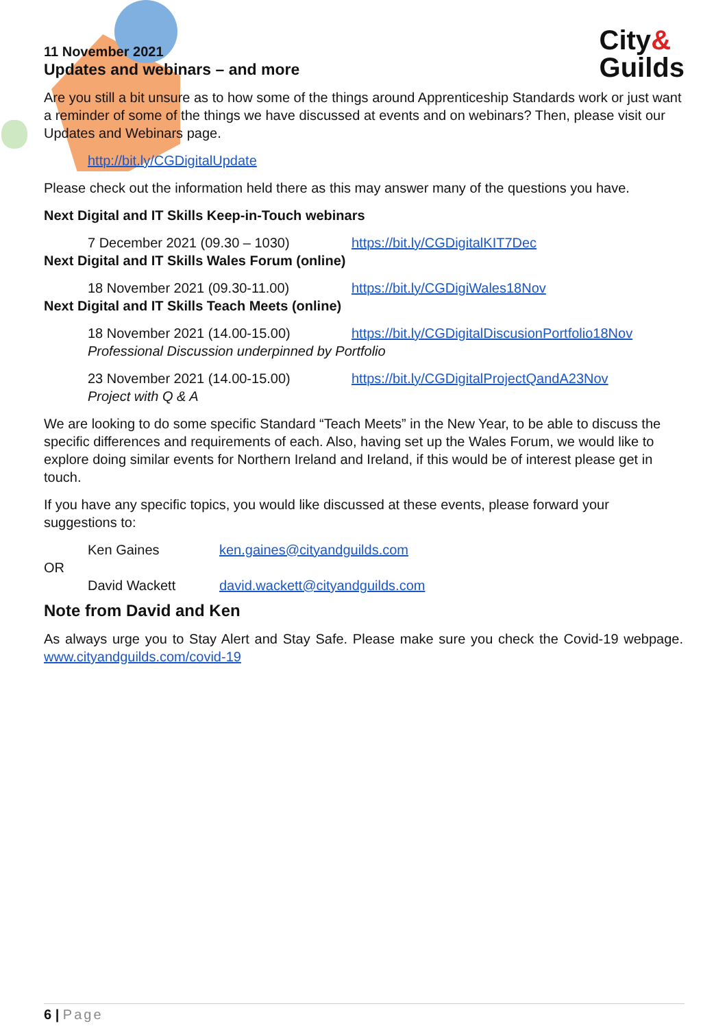City&
Guilds
11 November 2021
Updates and webinars – and more
Are you still a bit unsure as to how some of the things around Apprenticeship Standards work or just want a reminder of some of the things we have discussed at events and on webinars? Then, please visit our Updates and Webinars page.
http://bit.ly/CGDigitalUpdate
Please check out the information held there as this may answer many of the questions you have.
Next Digital and IT Skills Keep-in-Touch webinars
7 December 2021 (09.30 – 1030) https://bit.ly/CGDigitalKIT7Dec
Next Digital and IT Skills Wales Forum (online)
18 November 2021 (09.30-11.00) https://bit.ly/CGDigiWales18Nov
Next Digital and IT Skills Teach Meets (online)
18 November 2021 (14.00-15.00) https://bit.ly/CGDigitalDiscusionPortfolio18Nov
Professional Discussion underpinned by Portfolio
23 November 2021 (14.00-15.00) https://bit.ly/CGDigitalProjectQandA23Nov
Project with Q & A
We are looking to do some specific Standard “Teach Meets” in the New Year, to be able to discuss the specific differences and requirements of each. Also, having set up the Wales Forum, we would like to explore doing similar events for Northern Ireland and Ireland, if this would be of interest please get in touch.
If you have any specific topics, you would like discussed at these events, please forward your suggestions to:
Ken Gaines ken.gaines@cityandguilds.com
OR
David Wackett david.wackett@cityandguilds.com
Note from David and Ken
As always urge you to Stay Alert and Stay Safe. Please make sure you check the Covid-19 webpage. www.cityandguilds.com/covid-19
6 | Page